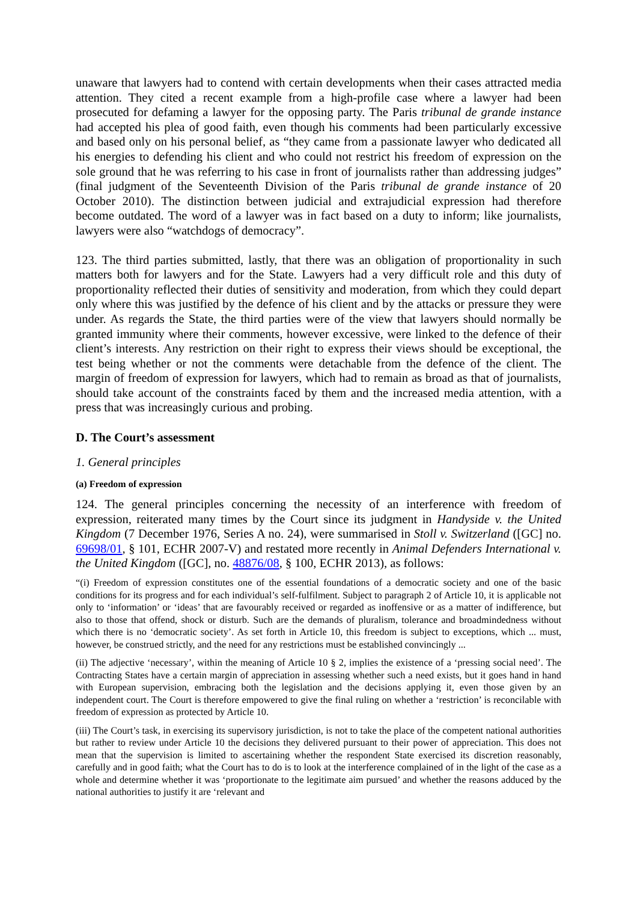unaware that lawyers had to contend with certain developments when their cases attracted media attention. They cited a recent example from a high-profile case where a lawyer had been prosecuted for defaming a lawyer for the opposing party. The Paris tribunal de grande instance had accepted his plea of good faith, even though his comments had been particularly excessive and based only on his personal belief, as “they came from a passionate lawyer who dedicated all his energies to defending his client and who could not restrict his freedom of expression on the sole ground that he was referring to his case in front of journalists rather than addressing judges” (final judgment of the Seventeenth Division of the Paris tribunal de grande instance of 20 October 2010). The distinction between judicial and extrajudicial expression had therefore become outdated. The word of a lawyer was in fact based on a duty to inform; like journalists, lawyers were also “watchdogs of democracy”.
123. The third parties submitted, lastly, that there was an obligation of proportionality in such matters both for lawyers and for the State. Lawyers had a very difficult role and this duty of proportionality reflected their duties of sensitivity and moderation, from which they could depart only where this was justified by the defence of his client and by the attacks or pressure they were under. As regards the State, the third parties were of the view that lawyers should normally be granted immunity where their comments, however excessive, were linked to the defence of their client’s interests. Any restriction on their right to express their views should be exceptional, the test being whether or not the comments were detachable from the defence of the client. The margin of freedom of expression for lawyers, which had to remain as broad as that of journalists, should take account of the constraints faced by them and the increased media attention, with a press that was increasingly curious and probing.
D. The Court’s assessment
1. General principles
(a) Freedom of expression
124. The general principles concerning the necessity of an interference with freedom of expression, reiterated many times by the Court since its judgment in Handyside v. the United Kingdom (7 December 1976, Series A no. 24), were summarised in Stoll v. Switzerland ([GC] no. 69698/01, § 101, ECHR 2007-V) and restated more recently in Animal Defenders International v. the United Kingdom ([GC], no. 48876/08, § 100, ECHR 2013), as follows:
“(i) Freedom of expression constitutes one of the essential foundations of a democratic society and one of the basic conditions for its progress and for each individual’s self-fulfilment. Subject to paragraph 2 of Article 10, it is applicable not only to ‘information’ or ‘ideas’ that are favourably received or regarded as inoffensive or as a matter of indifference, but also to those that offend, shock or disturb. Such are the demands of pluralism, tolerance and broadmindedness without which there is no ‘democratic society’. As set forth in Article 10, this freedom is subject to exceptions, which ... must, however, be construed strictly, and the need for any restrictions must be established convincingly ...
(ii) The adjective ‘necessary’, within the meaning of Article 10 § 2, implies the existence of a ‘pressing social need’. The Contracting States have a certain margin of appreciation in assessing whether such a need exists, but it goes hand in hand with European supervision, embracing both the legislation and the decisions applying it, even those given by an independent court. The Court is therefore empowered to give the final ruling on whether a ‘restriction’ is reconcilable with freedom of expression as protected by Article 10.
(iii) The Court’s task, in exercising its supervisory jurisdiction, is not to take the place of the competent national authorities but rather to review under Article 10 the decisions they delivered pursuant to their power of appreciation. This does not mean that the supervision is limited to ascertaining whether the respondent State exercised its discretion reasonably, carefully and in good faith; what the Court has to do is to look at the interference complained of in the light of the case as a whole and determine whether it was ‘proportionate to the legitimate aim pursued’ and whether the reasons adduced by the national authorities to justify it are ‘relevant and